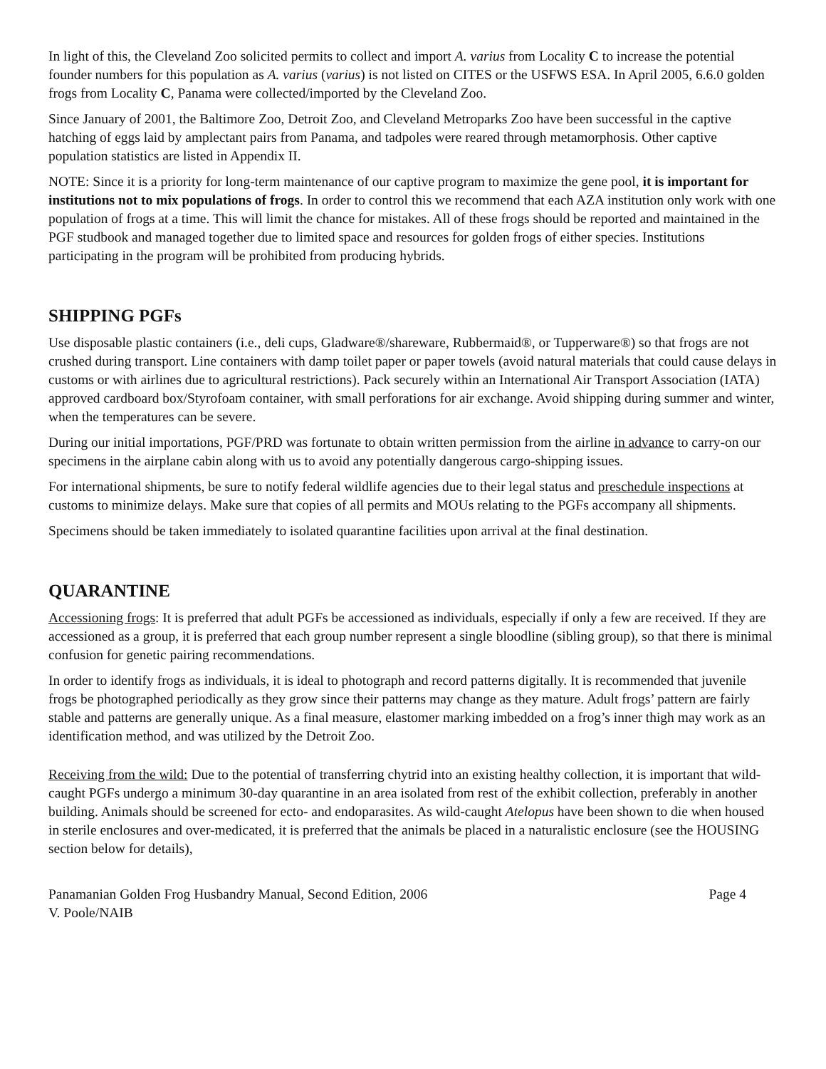In light of this, the Cleveland Zoo solicited permits to collect and import A. varius from Locality C to increase the potential founder numbers for this population as A. varius (varius) is not listed on CITES or the USFWS ESA. In April 2005, 6.6.0 golden frogs from Locality C, Panama were collected/imported by the Cleveland Zoo.
Since January of 2001, the Baltimore Zoo, Detroit Zoo, and Cleveland Metroparks Zoo have been successful in the captive hatching of eggs laid by amplectant pairs from Panama, and tadpoles were reared through metamorphosis. Other captive population statistics are listed in Appendix II.
NOTE: Since it is a priority for long-term maintenance of our captive program to maximize the gene pool, it is important for institutions not to mix populations of frogs. In order to control this we recommend that each AZA institution only work with one population of frogs at a time. This will limit the chance for mistakes. All of these frogs should be reported and maintained in the PGF studbook and managed together due to limited space and resources for golden frogs of either species. Institutions participating in the program will be prohibited from producing hybrids.
SHIPPING PGFs
Use disposable plastic containers (i.e., deli cups, Gladware®/shareware, Rubbermaid®, or Tupperware®) so that frogs are not crushed during transport. Line containers with damp toilet paper or paper towels (avoid natural materials that could cause delays in customs or with airlines due to agricultural restrictions). Pack securely within an International Air Transport Association (IATA) approved cardboard box/Styrofoam container, with small perforations for air exchange. Avoid shipping during summer and winter, when the temperatures can be severe.
During our initial importations, PGF/PRD was fortunate to obtain written permission from the airline in advance to carry-on our specimens in the airplane cabin along with us to avoid any potentially dangerous cargo-shipping issues.
For international shipments, be sure to notify federal wildlife agencies due to their legal status and preschedule inspections at customs to minimize delays. Make sure that copies of all permits and MOUs relating to the PGFs accompany all shipments.
Specimens should be taken immediately to isolated quarantine facilities upon arrival at the final destination.
QUARANTINE
Accessioning frogs: It is preferred that adult PGFs be accessioned as individuals, especially if only a few are received. If they are accessioned as a group, it is preferred that each group number represent a single bloodline (sibling group), so that there is minimal confusion for genetic pairing recommendations.
In order to identify frogs as individuals, it is ideal to photograph and record patterns digitally. It is recommended that juvenile frogs be photographed periodically as they grow since their patterns may change as they mature. Adult frogs’ pattern are fairly stable and patterns are generally unique. As a final measure, elastomer marking imbedded on a frog’s inner thigh may work as an identification method, and was utilized by the Detroit Zoo.
Receiving from the wild: Due to the potential of transferring chytrid into an existing healthy collection, it is important that wild-caught PGFs undergo a minimum 30-day quarantine in an area isolated from rest of the exhibit collection, preferably in another building. Animals should be screened for ecto- and endoparasites. As wild-caught Atelopus have been shown to die when housed in sterile enclosures and over-medicated, it is preferred that the animals be placed in a naturalistic enclosure (see the HOUSING section below for details),
Panamanian Golden Frog Husbandry Manual, Second Edition, 2006
V. Poole/NAIB Page 4